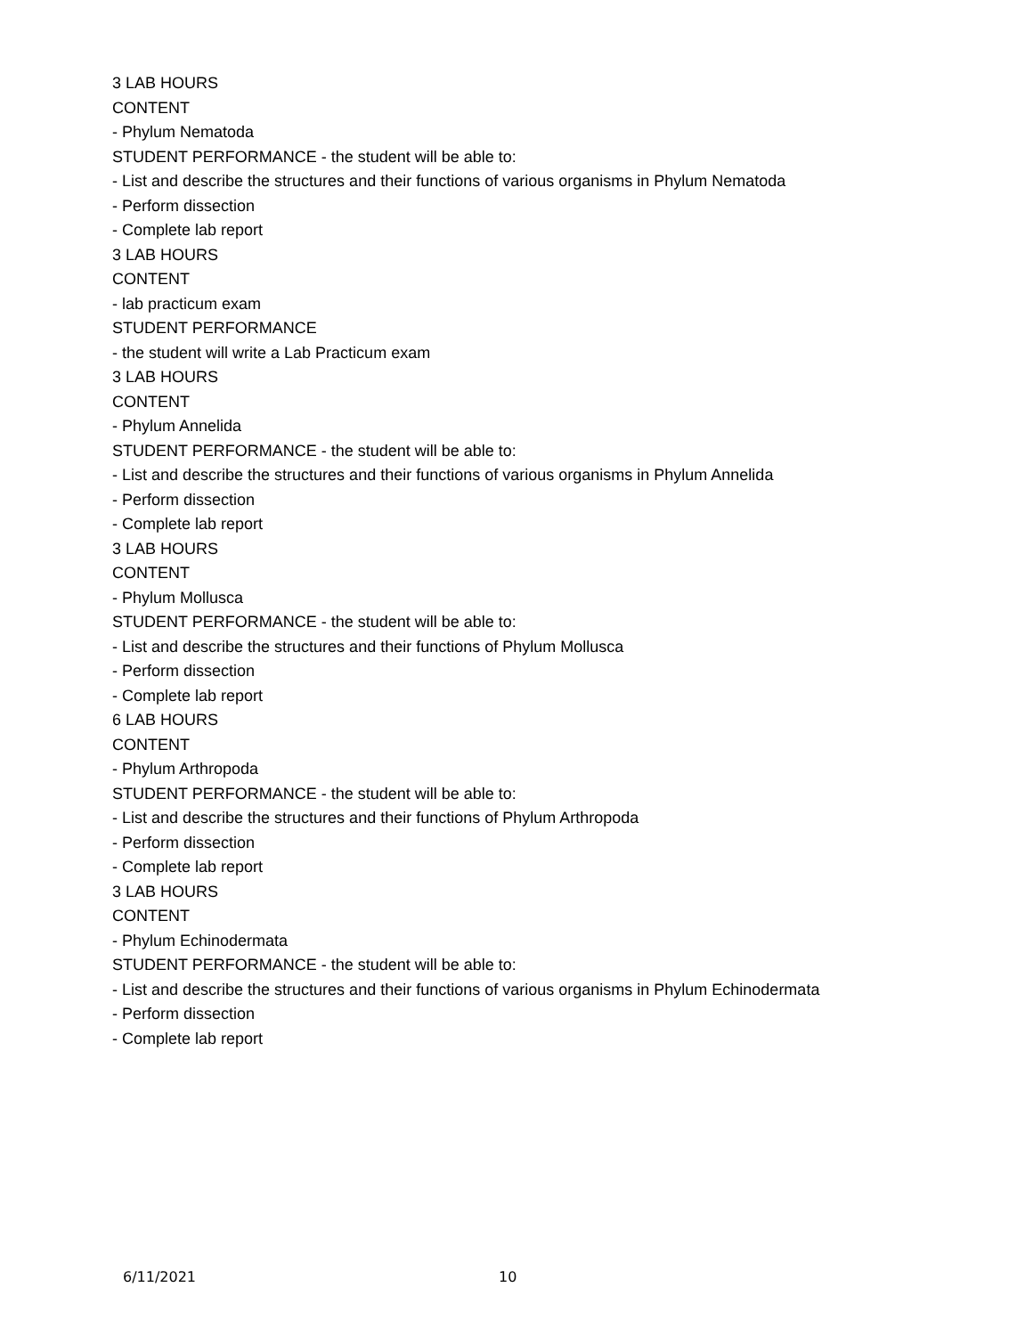3 LAB HOURS
CONTENT
- Phylum Nematoda
STUDENT PERFORMANCE - the student will be able to:
- List and describe the structures and their functions of various organisms in Phylum Nematoda
- Perform dissection
- Complete lab report
3 LAB HOURS
CONTENT
- lab practicum exam
STUDENT PERFORMANCE
- the student will write a Lab Practicum exam
3 LAB HOURS
CONTENT
- Phylum Annelida
STUDENT PERFORMANCE - the student will be able to:
- List and describe the structures and their functions of various organisms in Phylum Annelida
- Perform dissection
- Complete lab report
3 LAB HOURS
CONTENT
- Phylum Mollusca
STUDENT PERFORMANCE - the student will be able to:
- List and describe the structures and their functions of Phylum Mollusca
- Perform dissection
- Complete lab report
6 LAB HOURS
CONTENT
- Phylum Arthropoda
STUDENT PERFORMANCE - the student will be able to:
- List and describe the structures and their functions of Phylum Arthropoda
- Perform dissection
- Complete lab report
3 LAB HOURS
CONTENT
- Phylum Echinodermata
STUDENT PERFORMANCE - the student will be able to:
- List and describe the structures and their functions of various organisms in Phylum Echinodermata
- Perform dissection
- Complete lab report
6/11/2021 10